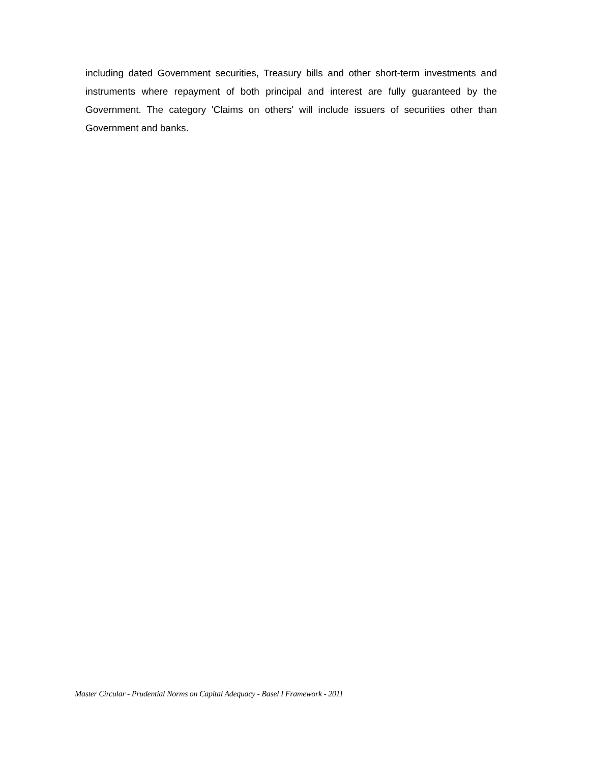including dated Government securities, Treasury bills and other short-term investments and instruments where repayment of both principal and interest are fully guaranteed by the Government. The category 'Claims on others' will include issuers of securities other than Government and banks.
Master Circular - Prudential Norms on Capital Adequacy - Basel I Framework - 2011